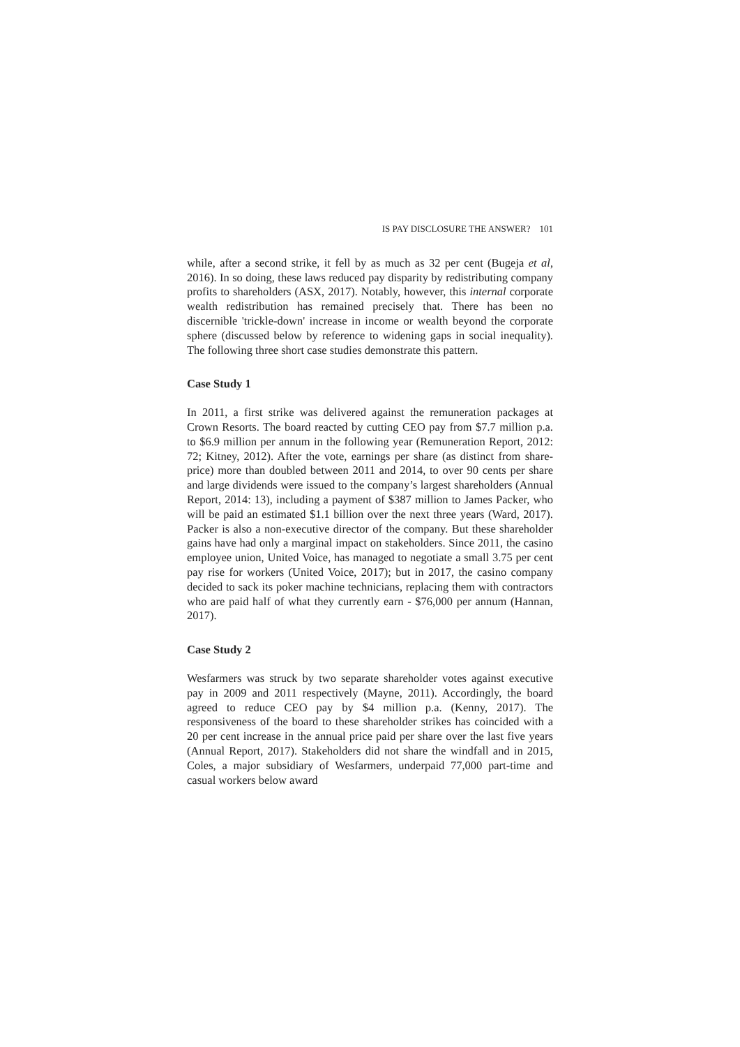IS PAY DISCLOSURE THE ANSWER? 101
while, after a second strike, it fell by as much as 32 per cent (Bugeja et al, 2016). In so doing, these laws reduced pay disparity by redistributing company profits to shareholders (ASX, 2017). Notably, however, this internal corporate wealth redistribution has remained precisely that. There has been no discernible 'trickle-down' increase in income or wealth beyond the corporate sphere (discussed below by reference to widening gaps in social inequality). The following three short case studies demonstrate this pattern.
Case Study 1
In 2011, a first strike was delivered against the remuneration packages at Crown Resorts. The board reacted by cutting CEO pay from $7.7 million p.a. to $6.9 million per annum in the following year (Remuneration Report, 2012: 72; Kitney, 2012). After the vote, earnings per share (as distinct from share-price) more than doubled between 2011 and 2014, to over 90 cents per share and large dividends were issued to the company’s largest shareholders (Annual Report, 2014: 13), including a payment of $387 million to James Packer, who will be paid an estimated $1.1 billion over the next three years (Ward, 2017). Packer is also a non-executive director of the company. But these shareholder gains have had only a marginal impact on stakeholders. Since 2011, the casino employee union, United Voice, has managed to negotiate a small 3.75 per cent pay rise for workers (United Voice, 2017); but in 2017, the casino company decided to sack its poker machine technicians, replacing them with contractors who are paid half of what they currently earn - $76,000 per annum (Hannan, 2017).
Case Study 2
Wesfarmers was struck by two separate shareholder votes against executive pay in 2009 and 2011 respectively (Mayne, 2011). Accordingly, the board agreed to reduce CEO pay by $4 million p.a. (Kenny, 2017). The responsiveness of the board to these shareholder strikes has coincided with a 20 per cent increase in the annual price paid per share over the last five years (Annual Report, 2017). Stakeholders did not share the windfall and in 2015, Coles, a major subsidiary of Wesfarmers, underpaid 77,000 part-time and casual workers below award